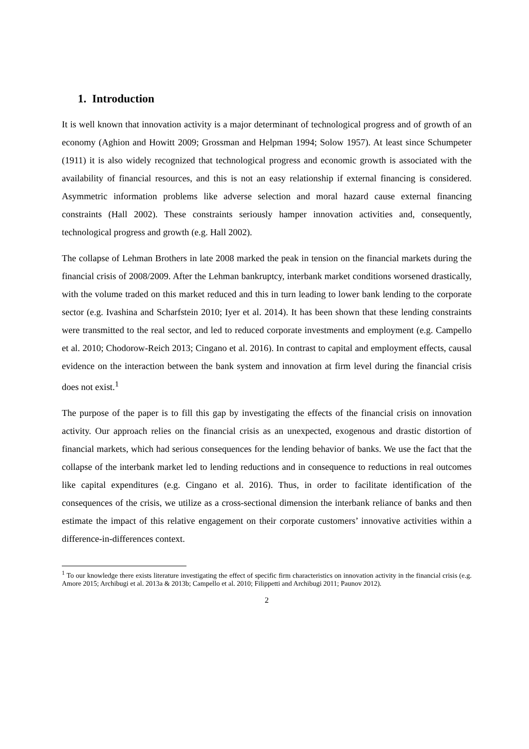1. Introduction
It is well known that innovation activity is a major determinant of technological progress and of growth of an economy (Aghion and Howitt 2009; Grossman and Helpman 1994; Solow 1957). At least since Schumpeter (1911) it is also widely recognized that technological progress and economic growth is associated with the availability of financial resources, and this is not an easy relationship if external financing is considered. Asymmetric information problems like adverse selection and moral hazard cause external financing constraints (Hall 2002). These constraints seriously hamper innovation activities and, consequently, technological progress and growth (e.g. Hall 2002).
The collapse of Lehman Brothers in late 2008 marked the peak in tension on the financial markets during the financial crisis of 2008/2009. After the Lehman bankruptcy, interbank market conditions worsened drastically, with the volume traded on this market reduced and this in turn leading to lower bank lending to the corporate sector (e.g. Ivashina and Scharfstein 2010; Iyer et al. 2014). It has been shown that these lending constraints were transmitted to the real sector, and led to reduced corporate investments and employment (e.g. Campello et al. 2010; Chodorow-Reich 2013; Cingano et al. 2016). In contrast to capital and employment effects, causal evidence on the interaction between the bank system and innovation at firm level during the financial crisis does not exist.<sup>1</sup>
The purpose of the paper is to fill this gap by investigating the effects of the financial crisis on innovation activity. Our approach relies on the financial crisis as an unexpected, exogenous and drastic distortion of financial markets, which had serious consequences for the lending behavior of banks. We use the fact that the collapse of the interbank market led to lending reductions and in consequence to reductions in real outcomes like capital expenditures (e.g. Cingano et al. 2016). Thus, in order to facilitate identification of the consequences of the crisis, we utilize as a cross-sectional dimension the interbank reliance of banks and then estimate the impact of this relative engagement on their corporate customers’ innovative activities within a difference-in-differences context.
<sup>1</sup> To our knowledge there exists literature investigating the effect of specific firm characteristics on innovation activity in the financial crisis (e.g. Amore 2015; Archibugi et al. 2013a & 2013b; Campello et al. 2010; Filippetti and Archibugi 2011; Paunov 2012).
2